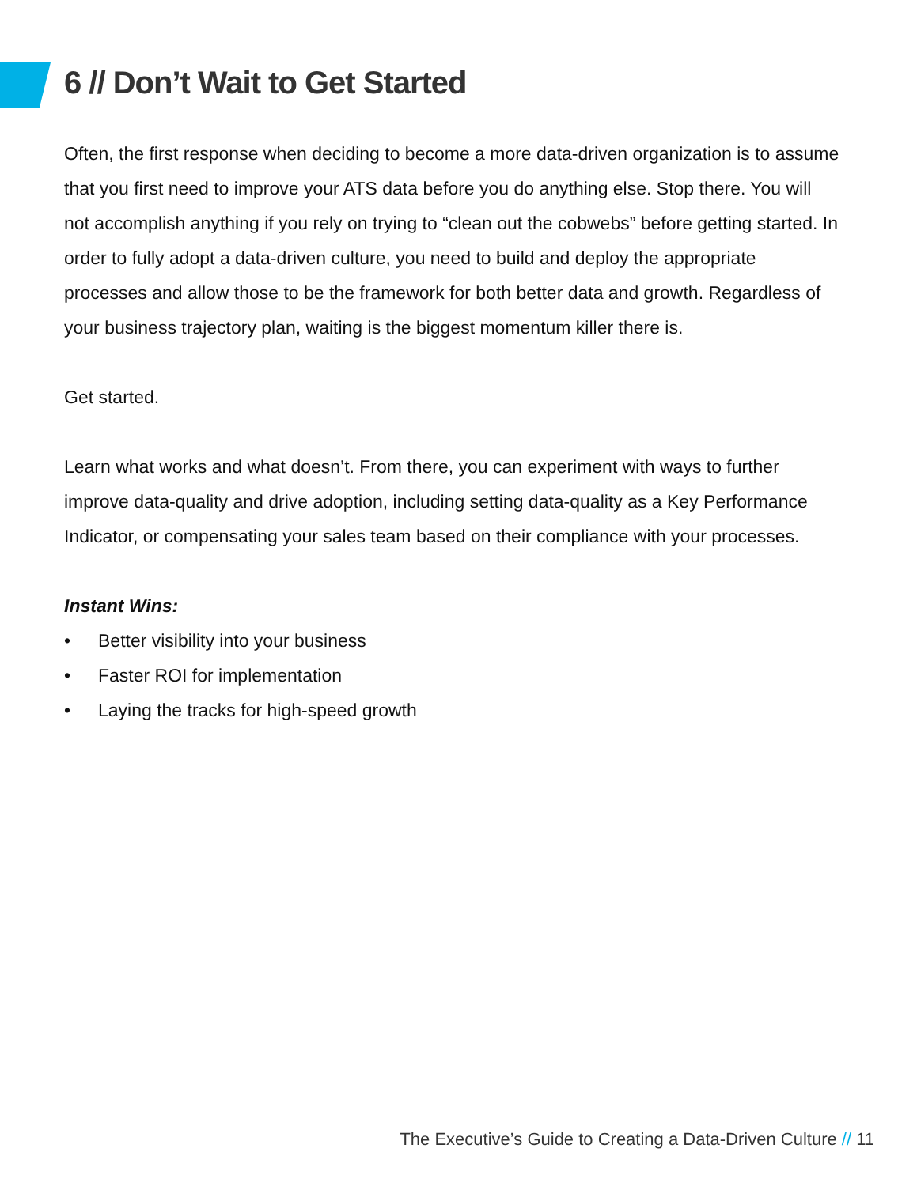6 // Don’t Wait to Get Started
Often, the first response when deciding to become a more data-driven organization is to assume that you first need to improve your ATS data before you do anything else. Stop there. You will not accomplish anything if you rely on trying to “clean out the cobwebs” before getting started. In order to fully adopt a data-driven culture, you need to build and deploy the appropriate processes and allow those to be the framework for both better data and growth. Regardless of your business trajectory plan, waiting is the biggest momentum killer there is.
Get started.
Learn what works and what doesn’t. From there, you can experiment with ways to further improve data-quality and drive adoption, including setting data-quality as a Key Performance Indicator, or compensating your sales team based on their compliance with your processes.
Instant Wins:
• Better visibility into your business
• Faster ROI for implementation
• Laying the tracks for high-speed growth
The Executive’s Guide to Creating a Data-Driven Culture // 11